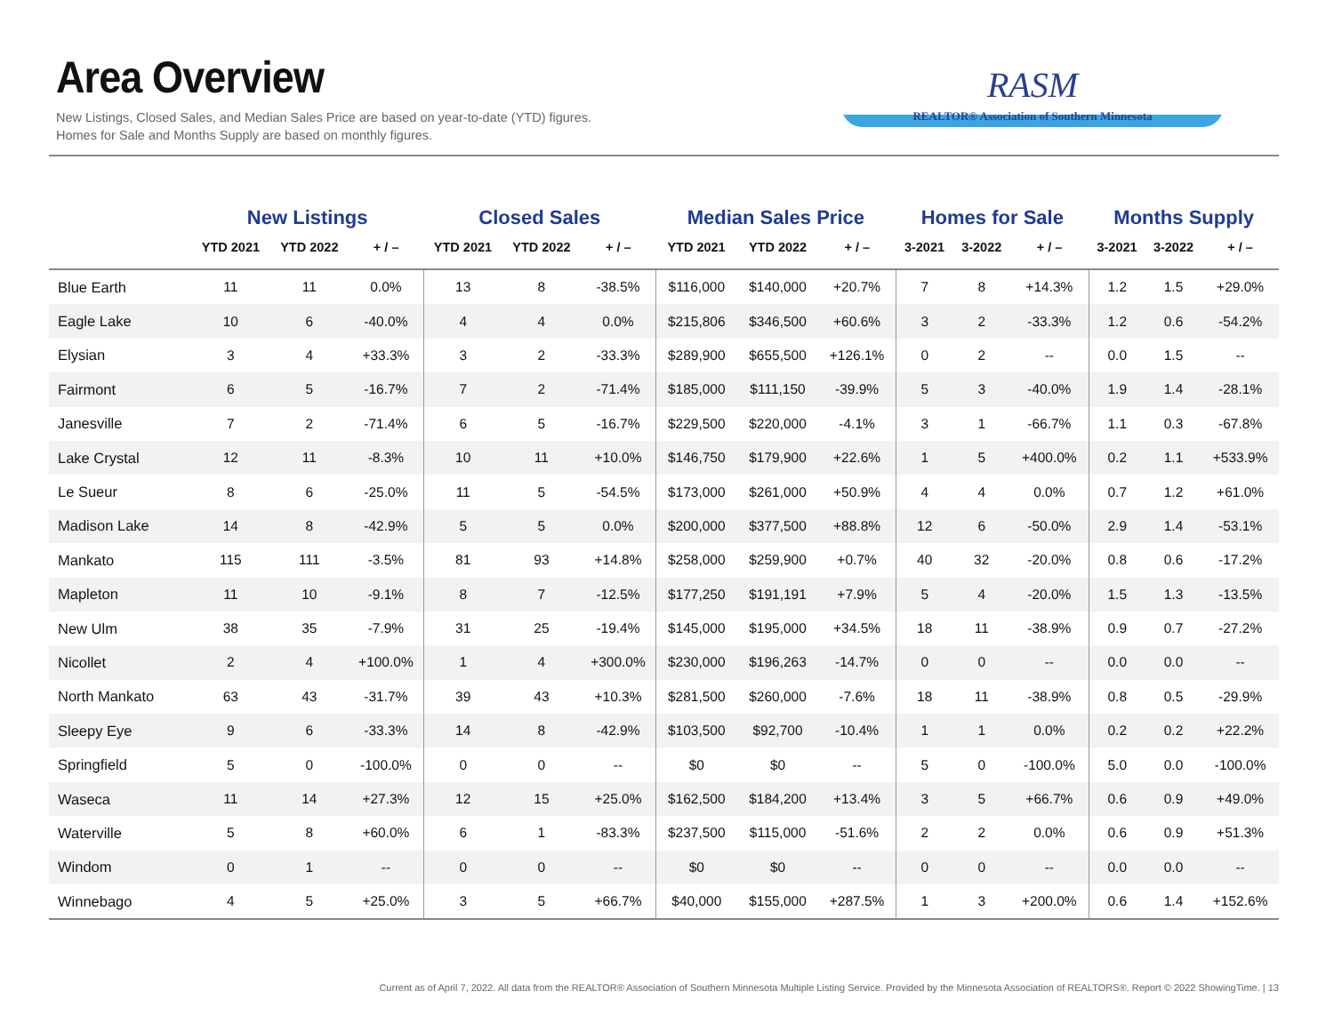Area Overview
New Listings, Closed Sales, and Median Sales Price are based on year-to-date (YTD) figures.
Homes for Sale and Months Supply are based on monthly figures.
RASM
REALTOR® Association of Southern Minnesota
| | New Listings | | | Closed Sales | | | Median Sales Price | | | Homes for Sale | | | Months Supply | | |
| --- | --- | --- | --- | --- | --- | --- | --- | --- | --- | --- | --- | --- | --- | --- | --- |
| | YTD 2021 | YTD 2022 | + / – | YTD 2021 | YTD 2022 | + / – | YTD 2021 | YTD 2022 | + / – | 3-2021 | 3-2022 | + / – | 3-2021 | 3-2022 | + / – |
| Blue Earth | 11 | 11 | 0.0% | 13 | 8 | -38.5% | $116,000 | $140,000 | +20.7% | 7 | 8 | +14.3% | 1.2 | 1.5 | +29.0% |
| Eagle Lake | 10 | 6 | -40.0% | 4 | 4 | 0.0% | $215,806 | $346,500 | +60.6% | 3 | 2 | -33.3% | 1.2 | 0.6 | -54.2% |
| Elysian | 3 | 4 | +33.3% | 3 | 2 | -33.3% | $289,900 | $655,500 | +126.1% | 0 | 2 | -- | 0.0 | 1.5 | -- |
| Fairmont | 6 | 5 | -16.7% | 7 | 2 | -71.4% | $185,000 | $111,150 | -39.9% | 5 | 3 | -40.0% | 1.9 | 1.4 | -28.1% |
| Janesville | 7 | 2 | -71.4% | 6 | 5 | -16.7% | $229,500 | $220,000 | -4.1% | 3 | 1 | -66.7% | 1.1 | 0.3 | -67.8% |
| Lake Crystal | 12 | 11 | -8.3% | 10 | 11 | +10.0% | $146,750 | $179,900 | +22.6% | 1 | 5 | +400.0% | 0.2 | 1.1 | +533.9% |
| Le Sueur | 8 | 6 | -25.0% | 11 | 5 | -54.5% | $173,000 | $261,000 | +50.9% | 4 | 4 | 0.0% | 0.7 | 1.2 | +61.0% |
| Madison Lake | 14 | 8 | -42.9% | 5 | 5 | 0.0% | $200,000 | $377,500 | +88.8% | 12 | 6 | -50.0% | 2.9 | 1.4 | -53.1% |
| Mankato | 115 | 111 | -3.5% | 81 | 93 | +14.8% | $258,000 | $259,900 | +0.7% | 40 | 32 | -20.0% | 0.8 | 0.6 | -17.2% |
| Mapleton | 11 | 10 | -9.1% | 8 | 7 | -12.5% | $177,250 | $191,191 | +7.9% | 5 | 4 | -20.0% | 1.5 | 1.3 | -13.5% |
| New Ulm | 38 | 35 | -7.9% | 31 | 25 | -19.4% | $145,000 | $195,000 | +34.5% | 18 | 11 | -38.9% | 0.9 | 0.7 | -27.2% |
| Nicollet | 2 | 4 | +100.0% | 1 | 4 | +300.0% | $230,000 | $196,263 | -14.7% | 0 | 0 | -- | 0.0 | 0.0 | -- |
| North Mankato | 63 | 43 | -31.7% | 39 | 43 | +10.3% | $281,500 | $260,000 | -7.6% | 18 | 11 | -38.9% | 0.8 | 0.5 | -29.9% |
| Sleepy Eye | 9 | 6 | -33.3% | 14 | 8 | -42.9% | $103,500 | $92,700 | -10.4% | 1 | 1 | 0.0% | 0.2 | 0.2 | +22.2% |
| Springfield | 5 | 0 | -100.0% | 0 | 0 | -- | $0 | $0 | -- | 5 | 0 | -100.0% | 5.0 | 0.0 | -100.0% |
| Waseca | 11 | 14 | +27.3% | 12 | 15 | +25.0% | $162,500 | $184,200 | +13.4% | 3 | 5 | +66.7% | 0.6 | 0.9 | +49.0% |
| Waterville | 5 | 8 | +60.0% | 6 | 1 | -83.3% | $237,500 | $115,000 | -51.6% | 2 | 2 | 0.0% | 0.6 | 0.9 | +51.3% |
| Windom | 0 | 1 | -- | 0 | 0 | -- | $0 | $0 | -- | 0 | 0 | -- | 0.0 | 0.0 | -- |
| Winnebago | 4 | 5 | +25.0% | 3 | 5 | +66.7% | $40,000 | $155,000 | +287.5% | 1 | 3 | +200.0% | 0.6 | 1.4 | +152.6% |
Current as of April 7, 2022. All data from the REALTOR® Association of Southern Minnesota Multiple Listing Service. Provided by the Minnesota Association of REALTORS®. Report © 2022 ShowingTime. | 13